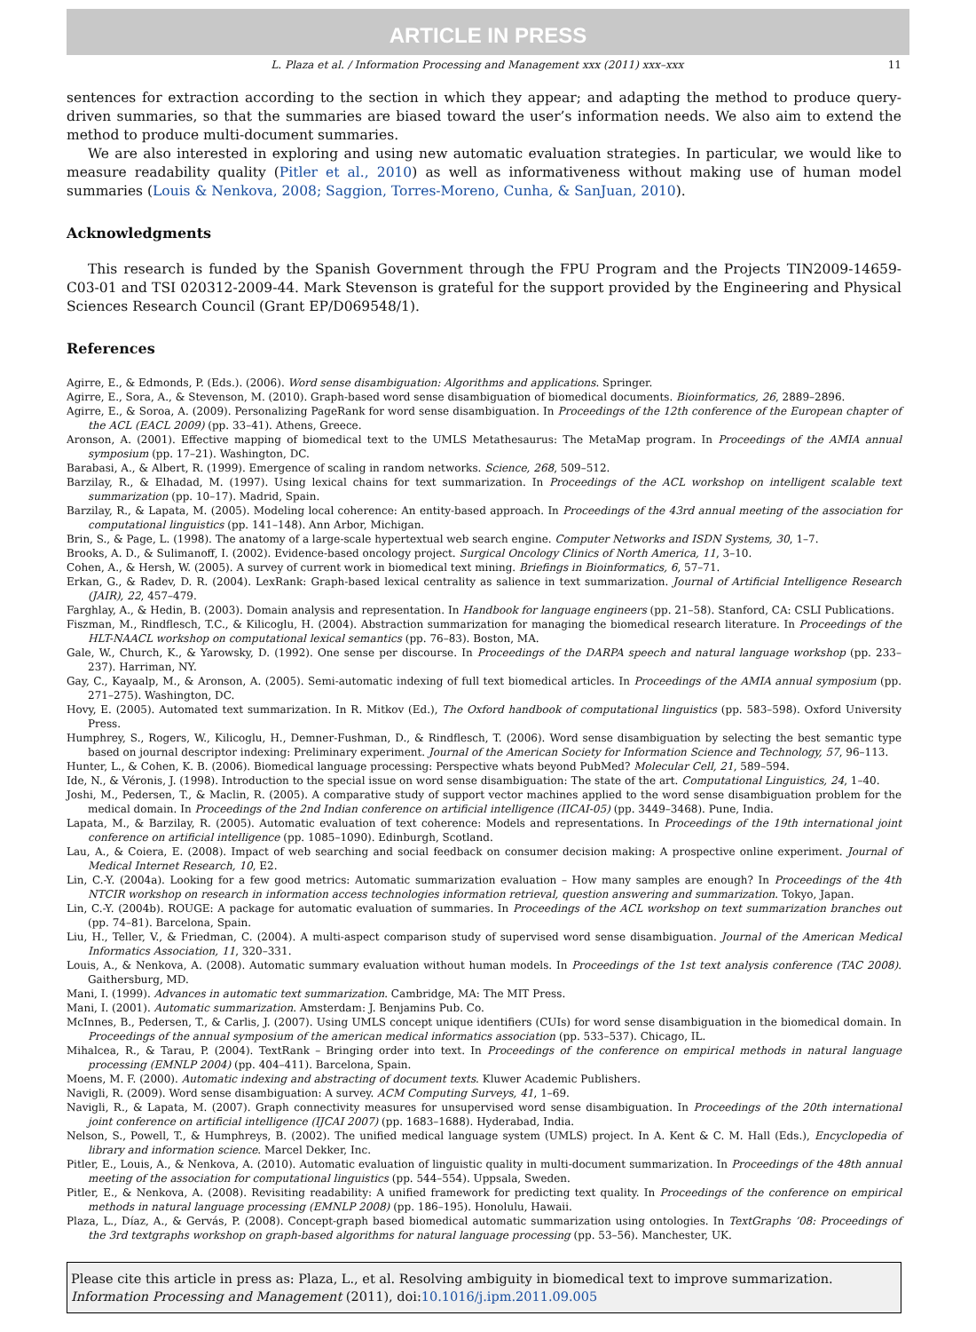ARTICLE IN PRESS
L. Plaza et al. / Information Processing and Management xxx (2011) xxx–xxx 11
sentences for extraction according to the section in which they appear; and adapting the method to produce query-driven summaries, so that the summaries are biased toward the user’s information needs. We also aim to extend the method to produce multi-document summaries.
We are also interested in exploring and using new automatic evaluation strategies. In particular, we would like to measure readability quality (Pitler et al., 2010) as well as informativeness without making use of human model summaries (Louis & Nenkova, 2008; Saggion, Torres-Moreno, Cunha, & SanJuan, 2010).
Acknowledgments
This research is funded by the Spanish Government through the FPU Program and the Projects TIN2009-14659-C03-01 and TSI 020312-2009-44. Mark Stevenson is grateful for the support provided by the Engineering and Physical Sciences Research Council (Grant EP/D069548/1).
References
Agirre, E., & Edmonds, P. (Eds.). (2006). Word sense disambiguation: Algorithms and applications. Springer.
Agirre, E., Sora, A., & Stevenson, M. (2010). Graph-based word sense disambiguation of biomedical documents. Bioinformatics, 26, 2889–2896.
Agirre, E., & Soroa, A. (2009). Personalizing PageRank for word sense disambiguation. In Proceedings of the 12th conference of the European chapter of the ACL (EACL 2009) (pp. 33–41). Athens, Greece.
Aronson, A. (2001). Effective mapping of biomedical text to the UMLS Metathesaurus: The MetaMap program. In Proceedings of the AMIA annual symposium (pp. 17–21). Washington, DC.
Barabasi, A., & Albert, R. (1999). Emergence of scaling in random networks. Science, 268, 509–512.
Barzilay, R., & Elhadad, M. (1997). Using lexical chains for text summarization. In Proceedings of the ACL workshop on intelligent scalable text summarization (pp. 10–17). Madrid, Spain.
Barzilay, R., & Lapata, M. (2005). Modeling local coherence: An entity-based approach. In Proceedings of the 43rd annual meeting of the association for computational linguistics (pp. 141–148). Ann Arbor, Michigan.
Brin, S., & Page, L. (1998). The anatomy of a large-scale hypertextual web search engine. Computer Networks and ISDN Systems, 30, 1–7.
Brooks, A. D., & Sulimanoff, I. (2002). Evidence-based oncology project. Surgical Oncology Clinics of North America, 11, 3–10.
Cohen, A., & Hersh, W. (2005). A survey of current work in biomedical text mining. Briefings in Bioinformatics, 6, 57–71.
Erkan, G., & Radev, D. R. (2004). LexRank: Graph-based lexical centrality as salience in text summarization. Journal of Artificial Intelligence Research (JAIR), 22, 457–479.
Farghlay, A., & Hedin, B. (2003). Domain analysis and representation. In Handbook for language engineers (pp. 21–58). Stanford, CA: CSLI Publications.
Fiszman, M., Rindflesch, T.C., & Kilicoglu, H. (2004). Abstraction summarization for managing the biomedical research literature. In Proceedings of the HLT-NAACL workshop on computational lexical semantics (pp. 76–83). Boston, MA.
Gale, W., Church, K., & Yarowsky, D. (1992). One sense per discourse. In Proceedings of the DARPA speech and natural language workshop (pp. 233–237). Harriman, NY.
Gay, C., Kayaalp, M., & Aronson, A. (2005). Semi-automatic indexing of full text biomedical articles. In Proceedings of the AMIA annual symposium (pp. 271–275). Washington, DC.
Hovy, E. (2005). Automated text summarization. In R. Mitkov (Ed.), The Oxford handbook of computational linguistics (pp. 583–598). Oxford University Press.
Humphrey, S., Rogers, W., Kilicoglu, H., Demner-Fushman, D., & Rindflesch, T. (2006). Word sense disambiguation by selecting the best semantic type based on journal descriptor indexing: Preliminary experiment. Journal of the American Society for Information Science and Technology, 57, 96–113.
Hunter, L., & Cohen, K. B. (2006). Biomedical language processing: Perspective whats beyond PubMed? Molecular Cell, 21, 589–594.
Ide, N., & Véronis, J. (1998). Introduction to the special issue on word sense disambiguation: The state of the art. Computational Linguistics, 24, 1–40.
Joshi, M., Pedersen, T., & Maclin, R. (2005). A comparative study of support vector machines applied to the word sense disambiguation problem for the medical domain. In Proceedings of the 2nd Indian conference on artificial intelligence (IICAI-05) (pp. 3449–3468). Pune, India.
Lapata, M., & Barzilay, R. (2005). Automatic evaluation of text coherence: Models and representations. In Proceedings of the 19th international joint conference on artificial intelligence (pp. 1085–1090). Edinburgh, Scotland.
Lau, A., & Coiera, E. (2008). Impact of web searching and social feedback on consumer decision making: A prospective online experiment. Journal of Medical Internet Research, 10, E2.
Lin, C.-Y. (2004a). Looking for a few good metrics: Automatic summarization evaluation – How many samples are enough? In Proceedings of the 4th NTCIR workshop on research in information access technologies information retrieval, question answering and summarization. Tokyo, Japan.
Lin, C.-Y. (2004b). ROUGE: A package for automatic evaluation of summaries. In Proceedings of the ACL workshop on text summarization branches out (pp. 74–81). Barcelona, Spain.
Liu, H., Teller, V., & Friedman, C. (2004). A multi-aspect comparison study of supervised word sense disambiguation. Journal of the American Medical Informatics Association, 11, 320–331.
Louis, A., & Nenkova, A. (2008). Automatic summary evaluation without human models. In Proceedings of the 1st text analysis conference (TAC 2008). Gaithersburg, MD.
Mani, I. (1999). Advances in automatic text summarization. Cambridge, MA: The MIT Press.
Mani, I. (2001). Automatic summarization. Amsterdam: J. Benjamins Pub. Co.
McInnes, B., Pedersen, T., & Carlis, J. (2007). Using UMLS concept unique identifiers (CUIs) for word sense disambiguation in the biomedical domain. In Proceedings of the annual symposium of the american medical informatics association (pp. 533–537). Chicago, IL.
Mihalcea, R., & Tarau, P. (2004). TextRank – Bringing order into text. In Proceedings of the conference on empirical methods in natural language processing (EMNLP 2004) (pp. 404–411). Barcelona, Spain.
Moens, M. F. (2000). Automatic indexing and abstracting of document texts. Kluwer Academic Publishers.
Navigli, R. (2009). Word sense disambiguation: A survey. ACM Computing Surveys, 41, 1–69.
Navigli, R., & Lapata, M. (2007). Graph connectivity measures for unsupervised word sense disambiguation. In Proceedings of the 20th international joint conference on artificial intelligence (IJCAI 2007) (pp. 1683–1688). Hyderabad, India.
Nelson, S., Powell, T., & Humphreys, B. (2002). The unified medical language system (UMLS) project. In A. Kent & C. M. Hall (Eds.), Encyclopedia of library and information science. Marcel Dekker, Inc.
Pitler, E., Louis, A., & Nenkova, A. (2010). Automatic evaluation of linguistic quality in multi-document summarization. In Proceedings of the 48th annual meeting of the association for computational linguistics (pp. 544–554). Uppsala, Sweden.
Pitler, E., & Nenkova, A. (2008). Revisiting readability: A unified framework for predicting text quality. In Proceedings of the conference on empirical methods in natural language processing (EMNLP 2008) (pp. 186–195). Honolulu, Hawaii.
Plaza, L., Díaz, A., & Gervás, P. (2008). Concept-graph based biomedical automatic summarization using ontologies. In TextGraphs ’08: Proceedings of the 3rd textgraphs workshop on graph-based algorithms for natural language processing (pp. 53–56). Manchester, UK.
Please cite this article in press as: Plaza, L., et al. Resolving ambiguity in biomedical text to improve summarization. Information Processing and Management (2011), doi:10.1016/j.ipm.2011.09.005